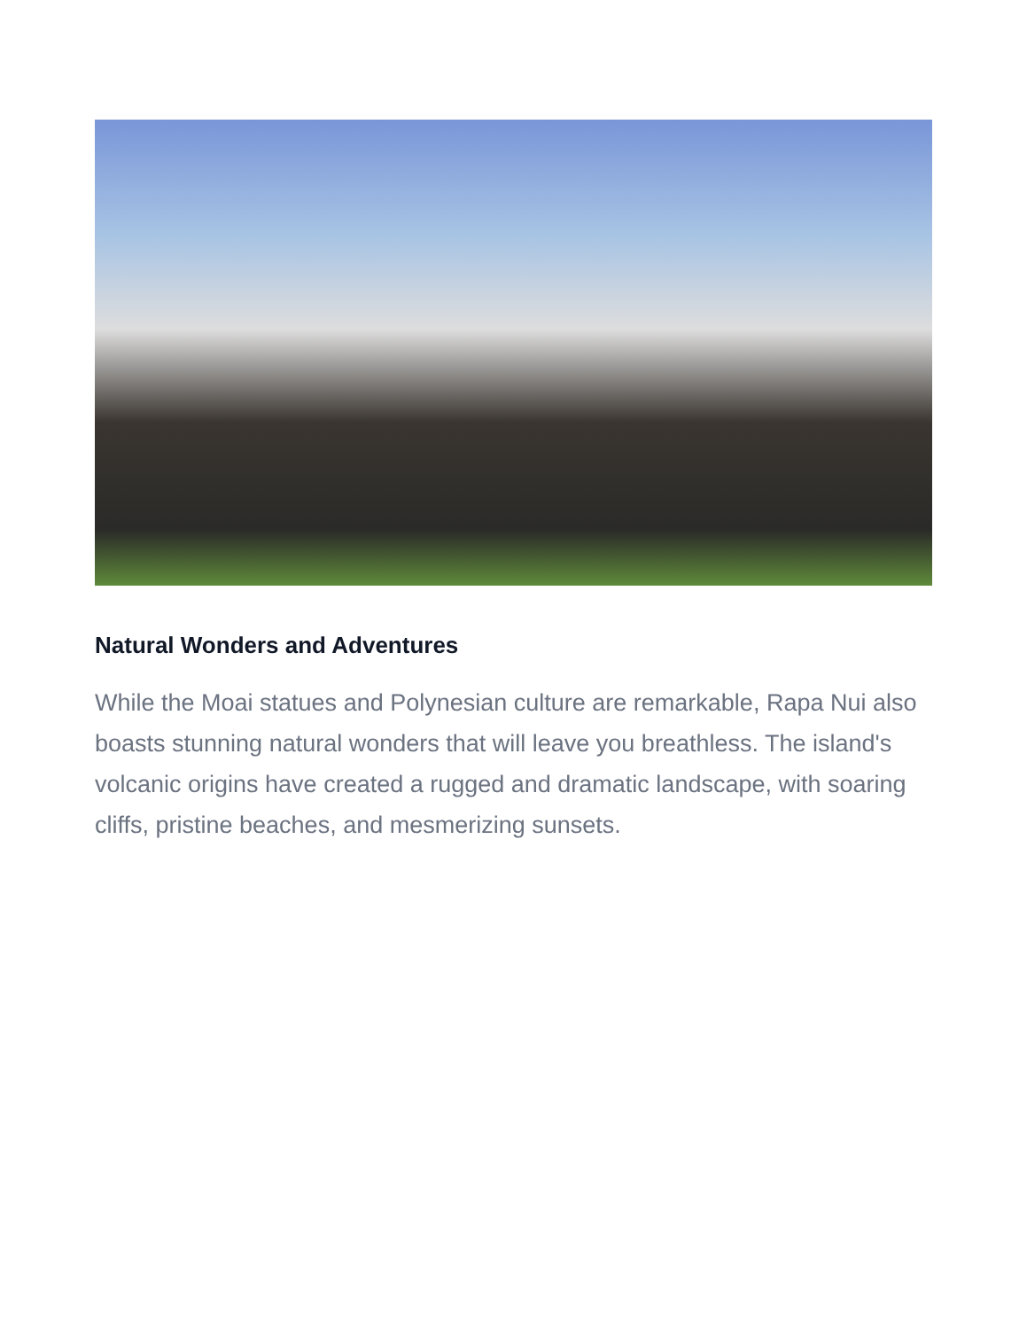Natural Wonders and Adventures
While the Moai statues and Polynesian culture are remarkable, Rapa Nui also boasts stunning natural wonders that will leave you breathless. The island's volcanic origins have created a rugged and dramatic landscape, with soaring cliffs, pristine beaches, and mesmerizing sunsets.